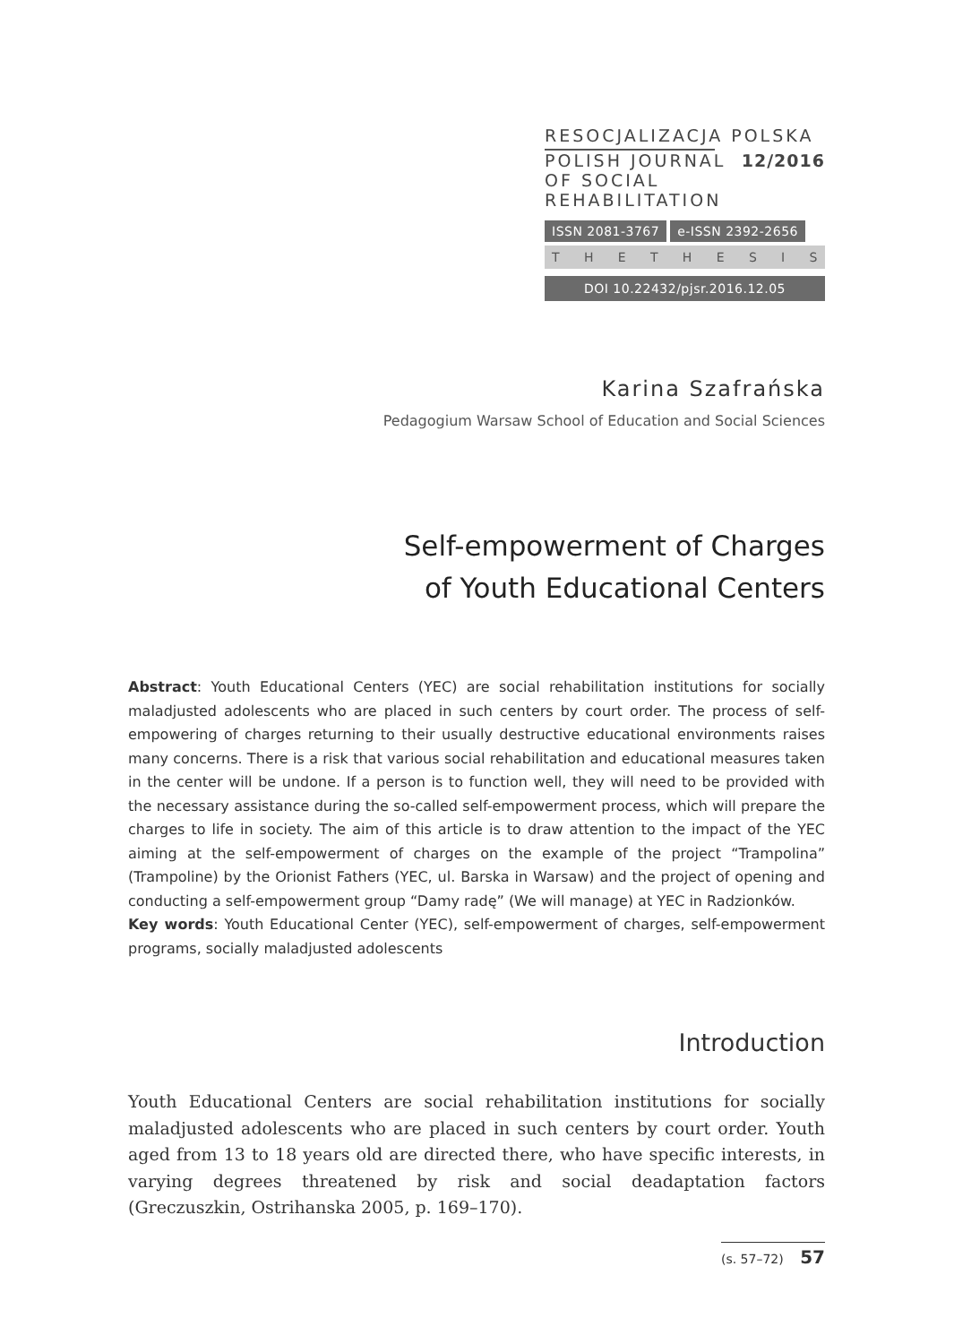RESOCJALIZACJA POLSKA
POLISH JOURNAL
12/2016
OF SOCIAL REHABILITATION
ISSN 2081-3767 e-ISSN 2392-2656
THETHESIS
DOI 10.22432/pjsr.2016.12.05
Karina Szafrańska
Pedagogium Warsaw School of Education and Social Sciences
Self-empowerment of Charges
of Youth Educational Centers
Abstract: Youth Educational Centers (YEC) are social rehabilitation institutions for socially maladjusted adolescents who are placed in such centers by court order. The process of self-empowering of charges returning to their usually destructive educational environments raises many concerns. There is a risk that various social rehabilitation and educational measures taken in the center will be undone. If a person is to function well, they will need to be provided with the necessary assistance during the so-called self-empowerment process, which will prepare the charges to life in society. The aim of this article is to draw attention to the impact of the YEC aiming at the self-empowerment of charges on the example of the project “Trampolina” (Trampoline) by the Orionist Fathers (YEC, ul. Barska in Warsaw) and the project of opening and conducting a self-empowerment group “Damy radę” (We will manage) at YEC in Radzionków.
Key words: Youth Educational Center (YEC), self-empowerment of charges, self-empowerment programs, socially maladjusted adolescents
Introduction
Youth Educational Centers are social rehabilitation institutions for socially maladjusted adolescents who are placed in such centers by court order. Youth aged from 13 to 18 years old are directed there, who have specific interests, in varying degrees threatened by risk and social deadaptation factors (Greczuszkin, Ostrihanska 2005, p. 169–170).
(s. 57–72) 57